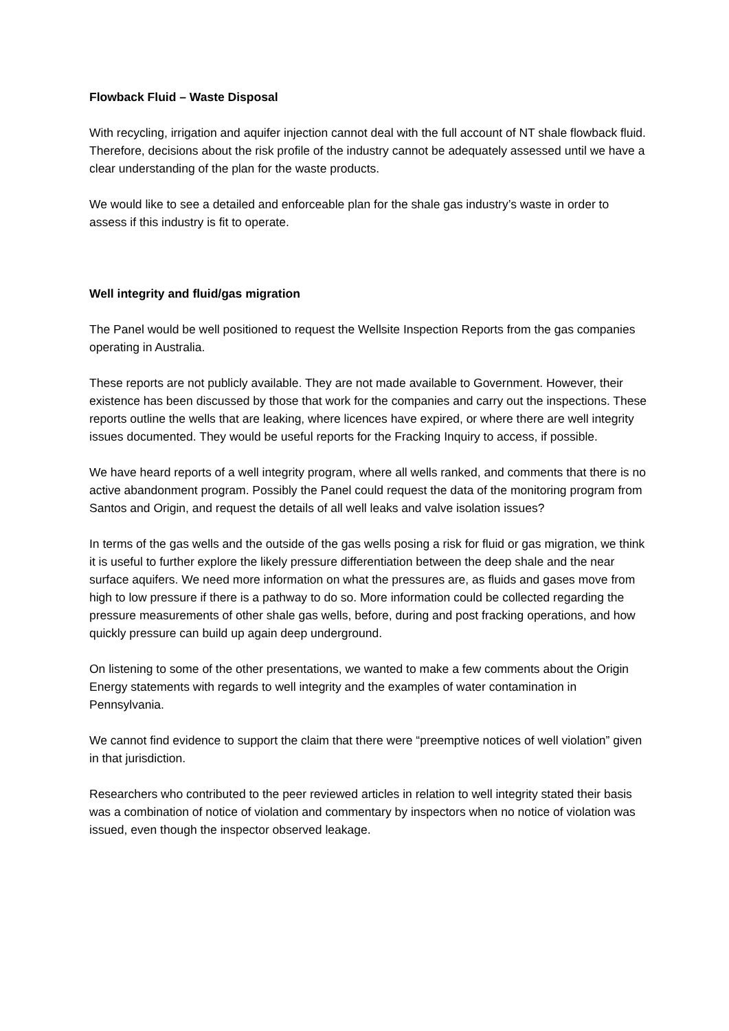Flowback Fluid – Waste Disposal
With recycling, irrigation and aquifer injection cannot deal with the full account of NT shale flowback fluid. Therefore, decisions about the risk profile of the industry cannot be adequately assessed until we have a clear understanding of the plan for the waste products.
We would like to see a detailed and enforceable plan for the shale gas industry’s waste in order to assess if this industry is fit to operate.
Well integrity and fluid/gas migration
The Panel would be well positioned to request the Wellsite Inspection Reports from the gas companies operating in Australia.
These reports are not publicly available. They are not made available to Government. However, their existence has been discussed by those that work for the companies and carry out the inspections. These reports outline the wells that are leaking, where licences have expired, or where there are well integrity issues documented. They would be useful reports for the Fracking Inquiry to access, if possible.
We have heard reports of a well integrity program, where all wells ranked, and comments that there is no active abandonment program. Possibly the Panel could request the data of the monitoring program from Santos and Origin, and request the details of all well leaks and valve isolation issues?
In terms of the gas wells and the outside of the gas wells posing a risk for fluid or gas migration, we think it is useful to further explore the likely pressure differentiation between the deep shale and the near surface aquifers. We need more information on what the pressures are, as fluids and gases move from high to low pressure if there is a pathway to do so. More information could be collected regarding the pressure measurements of other shale gas wells, before, during and post fracking operations, and how quickly pressure can build up again deep underground.
On listening to some of the other presentations, we wanted to make a few comments about the Origin Energy statements with regards to well integrity and the examples of water contamination in Pennsylvania.
We cannot find evidence to support the claim that there were “preemptive notices of well violation” given in that jurisdiction.
Researchers who contributed to the peer reviewed articles in relation to well integrity stated their basis was a combination of notice of violation and commentary by inspectors when no notice of violation was issued, even though the inspector observed leakage.